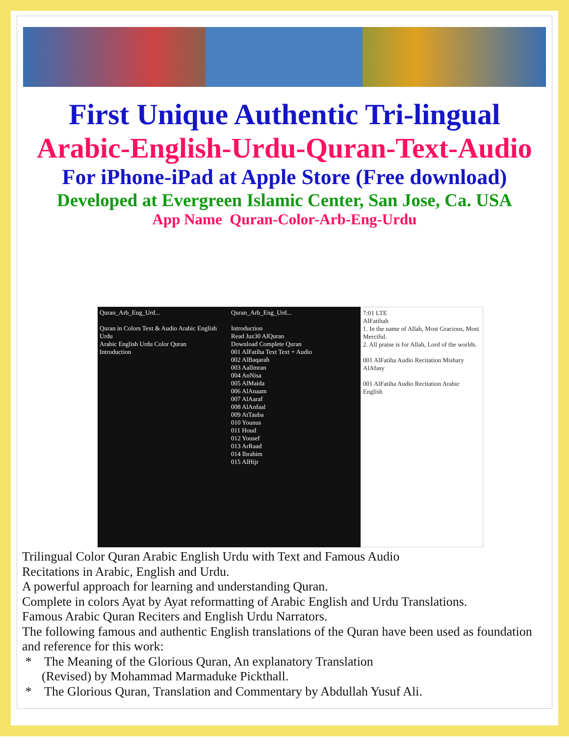First Unique Authentic Tri-lingual
Arabic-English-Urdu-Quran-Text-Audio
For iPhone-iPad at Apple Store (Free download)
Developed at Evergreen Islamic Center, San Jose, Ca. USA
App Name Quran-Color-Arb-Eng-Urdu
Quran_Arb_Eng_Urd...
Quran in Colors Text & Audio Arabic English Urdu
Arabic English Urdu Color Quran
Introduction
Quran_Arb_Eng_Urd...
Introduction
Read Juz30 AlQuran
Download Complete Quran
001 AlFatiha Text Text + Audio
002 AlBaqarah
003 AalImran
004 AnNisa
005 AlMaida
006 AlAnaam
007 AlAaraf
008 AlAnfaal
009 AtTauba
010 Younus
011 Houd
012 Yousef
013 ArRaad
014 Ibrahim
015 AlHijr
7:01 LTE
AlFatihah
1. In the name of Allah, Most Gracious, Most Merciful.
2. All praise is for Allah, Lord of the worlds.
001 AlFatiha Audio Recitation Mishary AlAfasy
001 AlFatiha Audio Recitation Arabic English
Trilingual Color Quran Arabic English Urdu with Text and Famous Audio
Recitations in Arabic, English and Urdu.
A powerful approach for learning and understanding Quran.
Complete in colors Ayat by Ayat reformatting of Arabic English and Urdu Translations.
Famous Arabic Quran Reciters and English Urdu Narrators.
The following famous and authentic English translations of the Quran have been used as foundation and reference for this work:
* The Meaning of the Glorious Quran, An explanatory Translation
(Revised) by Mohammad Marmaduke Pickthall.
* The Glorious Quran, Translation and Commentary by Abdullah Yusuf Ali.